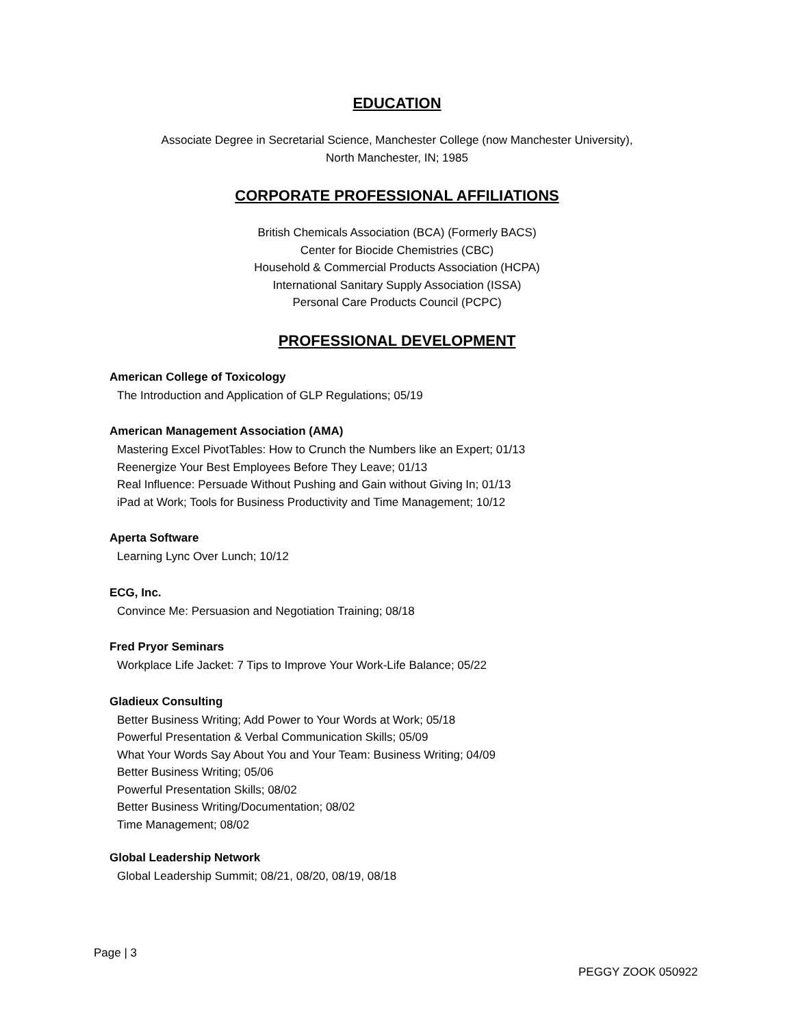EDUCATION
Associate Degree in Secretarial Science, Manchester College (now Manchester University),
North Manchester, IN; 1985
CORPORATE PROFESSIONAL AFFILIATIONS
British Chemicals Association (BCA) (Formerly BACS)
Center for Biocide Chemistries (CBC)
Household & Commercial Products Association (HCPA)
International Sanitary Supply Association (ISSA)
Personal Care Products Council (PCPC)
PROFESSIONAL DEVELOPMENT
American College of Toxicology
The Introduction and Application of GLP Regulations; 05/19
American Management Association (AMA)
Mastering Excel PivotTables: How to Crunch the Numbers like an Expert; 01/13
Reenergize Your Best Employees Before They Leave; 01/13
Real Influence: Persuade Without Pushing and Gain without Giving In; 01/13
iPad at Work; Tools for Business Productivity and Time Management; 10/12
Aperta Software
Learning Lync Over Lunch; 10/12
ECG, Inc.
Convince Me: Persuasion and Negotiation Training; 08/18
Fred Pryor Seminars
Workplace Life Jacket: 7 Tips to Improve Your Work-Life Balance; 05/22
Gladieux Consulting
Better Business Writing; Add Power to Your Words at Work; 05/18
Powerful Presentation & Verbal Communication Skills; 05/09
What Your Words Say About You and Your Team: Business Writing; 04/09
Better Business Writing; 05/06
Powerful Presentation Skills; 08/02
Better Business Writing/Documentation; 08/02
Time Management; 08/02
Global Leadership Network
Global Leadership Summit; 08/21, 08/20, 08/19, 08/18
Page | 3
PEGGY ZOOK 050922